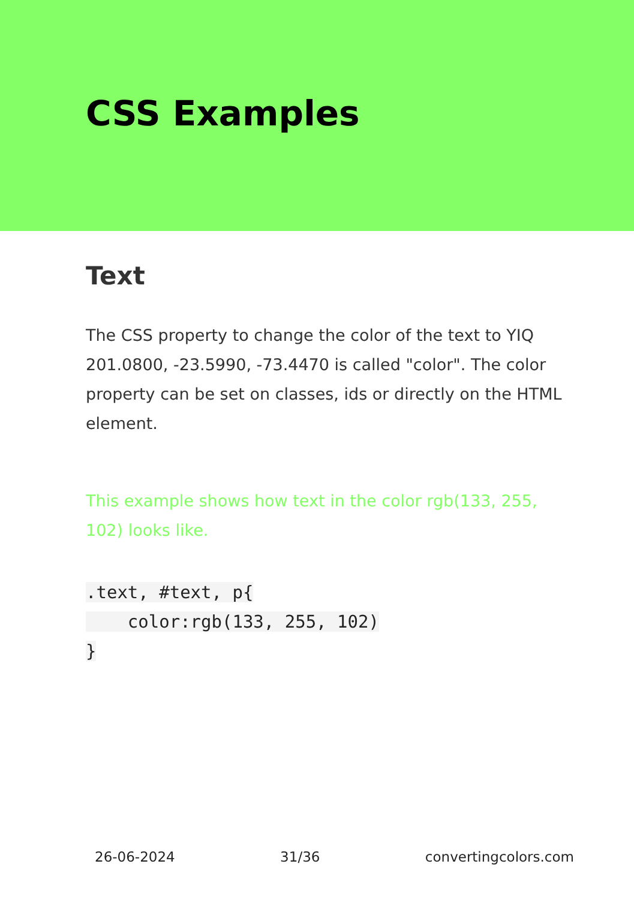CSS Examples
Text
The CSS property to change the color of the text to YIQ 201.0800, -23.5990, -73.4470 is called "color". The color property can be set on classes, ids or directly on the HTML element.
This example shows how text in the color rgb(133, 255, 102) looks like.
.text, #text, p{
    color:rgb(133, 255, 102)
}
26-06-2024 31/36 convertingcolors.com